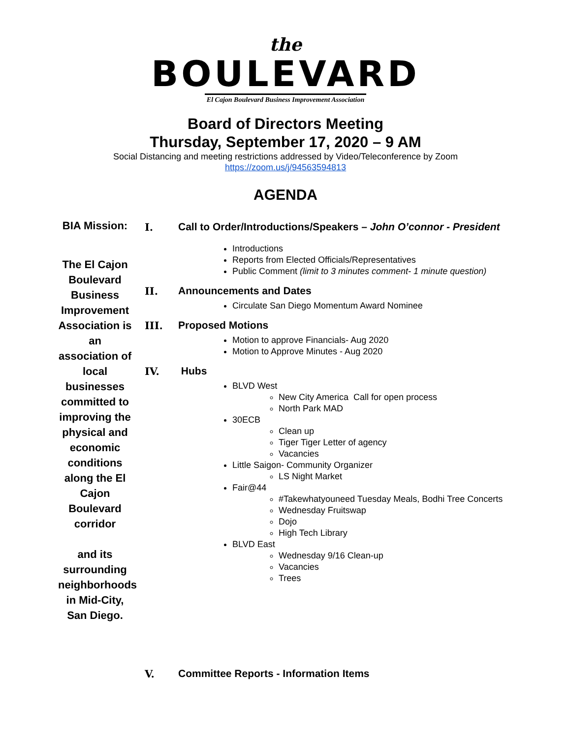the
BOULEVARD
El Cajon Boulevard Business Improvement Association
Board of Directors Meeting
Thursday, September 17, 2020 – 9 AM
Social Distancing and meeting restrictions addressed by Video/Teleconference by Zoom
https://zoom.us/j/94563594813
AGENDA
BIA Mission:
The El Cajon Boulevard Business Improvement Association is an association of local businesses committed to improving the physical and economic conditions along the El Cajon Boulevard corridor
and its surrounding neighborhoods in Mid-City, San Diego.
I. Call to Order/Introductions/Speakers – John O’connor - President
Introductions
Reports from Elected Officials/Representatives
Public Comment (limit to 3 minutes comment- 1 minute question)
II. Announcements and Dates
Circulate San Diego Momentum Award Nominee
III. Proposed Motions
Motion to approve Financials- Aug 2020
Motion to Approve Minutes - Aug 2020
IV. Hubs
BLVD West
New City America Call for open process
North Park MAD
30ECB
Clean up
Tiger Tiger Letter of agency
Vacancies
Little Saigon- Community Organizer
LS Night Market
Fair@44
#Takewhatyouneed Tuesday Meals, Bodhi Tree Concerts
Wednesday Fruitswap
Dojo
High Tech Library
BLVD East
Wednesday 9/16 Clean-up
Vacancies
Trees
V. Committee Reports - Information Items